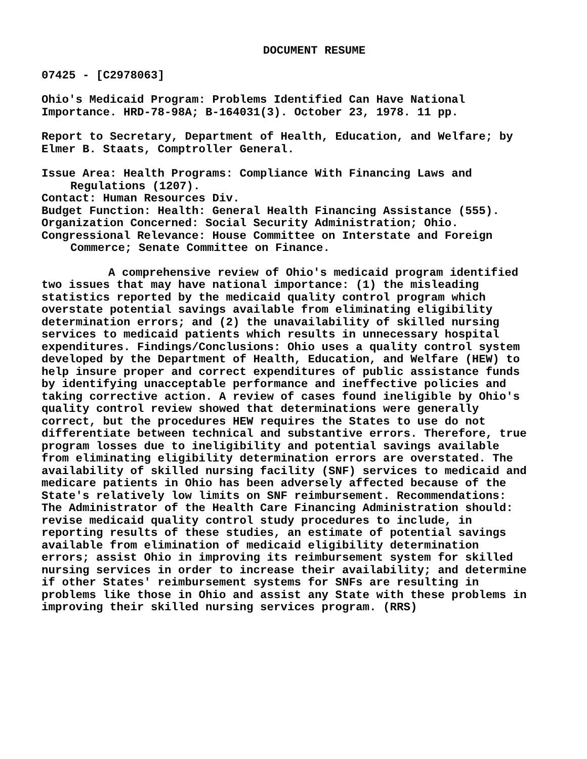DOCUMENT RESUME
07425 - [C2978063]
Ohio's Medicaid Program: Problems Identified Can Have National Importance. HRD-78-98A; B-164031(3). October 23, 1978. 11 pp.
Report to Secretary, Department of Health, Education, and Welfare; by Elmer B. Staats, Comptroller General.
Issue Area: Health Programs: Compliance With Financing Laws and Regulations (1207).
Contact: Human Resources Div.
Budget Function: Health: General Health Financing Assistance (555).
Organization Concerned: Social Security Administration; Ohio.
Congressional Relevance: House Committee on Interstate and Foreign Commerce; Senate Committee on Finance.
A comprehensive review of Ohio's medicaid program identified two issues that may have national importance: (1) the misleading statistics reported by the medicaid quality control program which overstate potential savings available from eliminating eligibility determination errors; and (2) the unavailability of skilled nursing services to medicaid patients which results in unnecessary hospital expenditures. Findings/Conclusions: Ohio uses a quality control system developed by the Department of Health, Education, and Welfare (HEW) to help insure proper and correct expenditures of public assistance funds by identifying unacceptable performance and ineffective policies and taking corrective action. A review of cases found ineligible by Ohio's quality control review showed that determinations were generally correct, but the procedures HEW requires the States to use do not differentiate between technical and substantive errors. Therefore, true program losses due to ineligibility and potential savings available from eliminating eligibility determination errors are overstated. The availability of skilled nursing facility (SNF) services to medicaid and medicare patients in Ohio has been adversely affected because of the State's relatively low limits on SNF reimbursement. Recommendations: The Administrator of the Health Care Financing Administration should: revise medicaid quality control study procedures to include, in reporting results of these studies, an estimate of potential savings available from elimination of medicaid eligibility determination errors; assist Ohio in improving its reimbursement system for skilled nursing services in order to increase their availability; and determine if other States' reimbursement systems for SNFs are resulting in problems like those in Ohio and assist any State with these problems in improving their skilled nursing services program. (RRS)